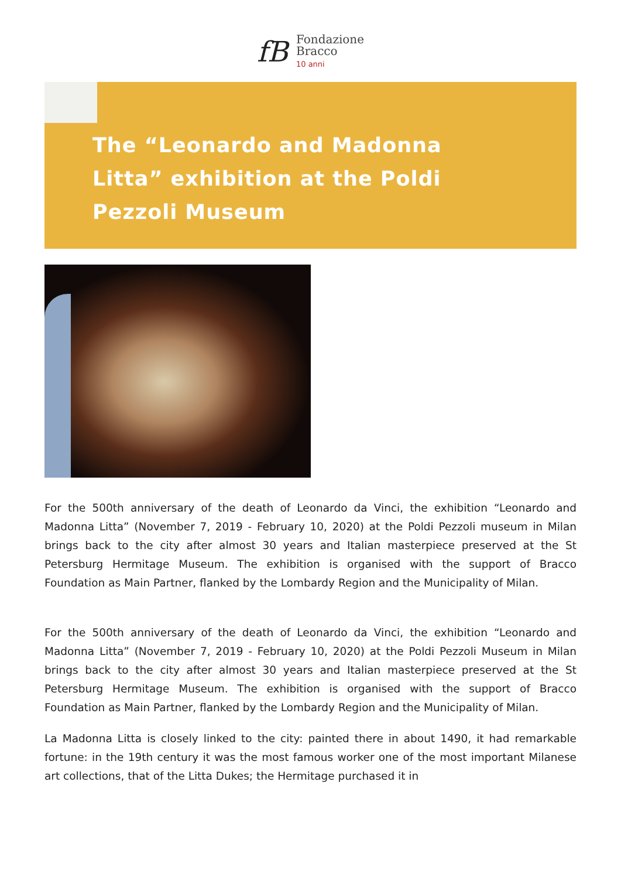fB
Fondazione
Bracco
10 anni
The “Leonardo and Madonna Litta” exhibition at the Poldi Pezzoli Museum
For the 500th anniversary of the death of Leonardo da Vinci, the exhibition “Leonardo and Madonna Litta” (November 7, 2019 - February 10, 2020) at the Poldi Pezzoli museum in Milan brings back to the city after almost 30 years and Italian masterpiece preserved at the St Petersburg Hermitage Museum. The exhibition is organised with the support of Bracco Foundation as Main Partner, flanked by the Lombardy Region and the Municipality of Milan.
For the 500th anniversary of the death of Leonardo da Vinci, the exhibition “Leonardo and Madonna Litta” (November 7, 2019 - February 10, 2020) at the Poldi Pezzoli Museum in Milan brings back to the city after almost 30 years and Italian masterpiece preserved at the St Petersburg Hermitage Museum. The exhibition is organised with the support of Bracco Foundation as Main Partner, flanked by the Lombardy Region and the Municipality of Milan.
La Madonna Litta is closely linked to the city: painted there in about 1490, it had remarkable fortune: in the 19th century it was the most famous worker one of the most important Milanese art collections, that of the Litta Dukes; the Hermitage purchased it in